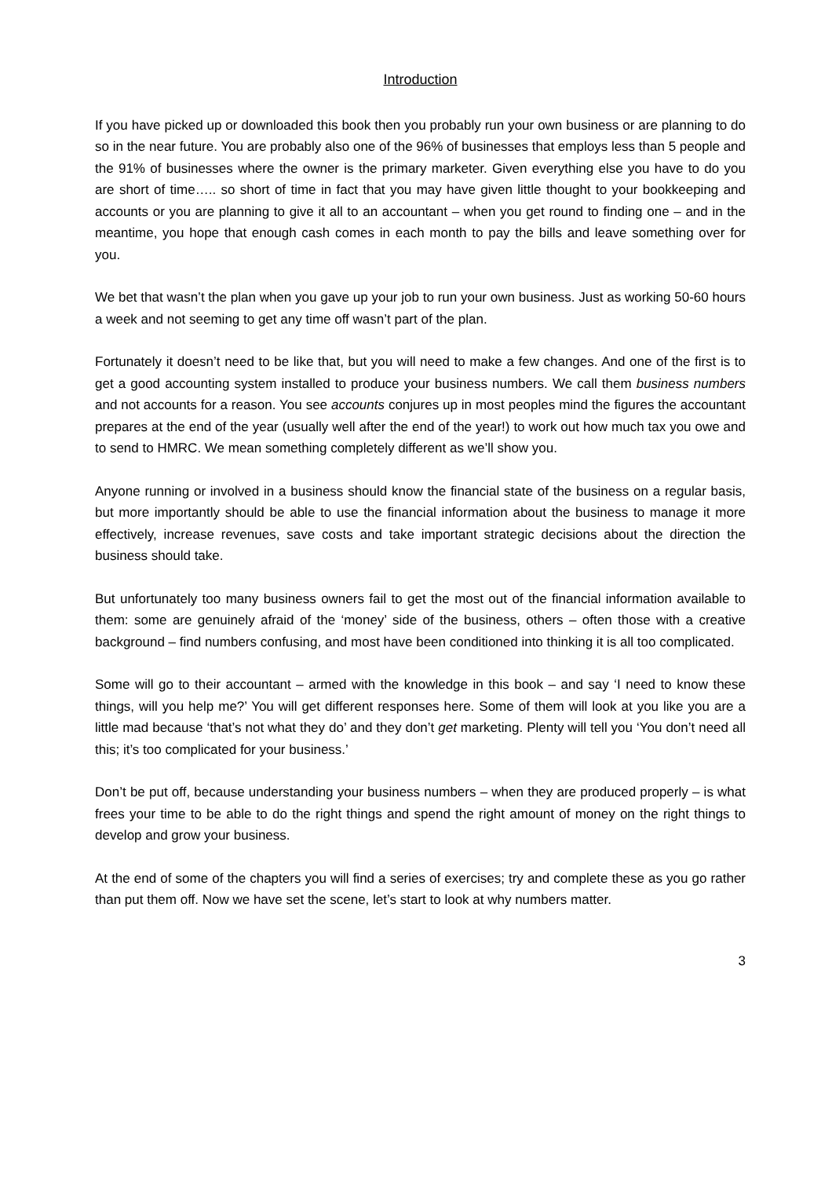Introduction
If you have picked up or downloaded this book then you probably run your own business or are planning to do so in the near future. You are probably also one of the 96% of businesses that employs less than 5 people and the 91% of businesses where the owner is the primary marketer. Given everything else you have to do you are short of time….. so short of time in fact that you may have given little thought to your bookkeeping and accounts or you are planning to give it all to an accountant – when you get round to finding one – and in the meantime, you hope that enough cash comes in each month to pay the bills and leave something over for you.
We bet that wasn’t the plan when you gave up your job to run your own business. Just as working 50-60 hours a week and not seeming to get any time off wasn’t part of the plan.
Fortunately it doesn’t need to be like that, but you will need to make a few changes. And one of the first is to get a good accounting system installed to produce your business numbers. We call them business numbers and not accounts for a reason. You see accounts conjures up in most peoples mind the figures the accountant prepares at the end of the year (usually well after the end of the year!) to work out how much tax you owe and to send to HMRC. We mean something completely different as we’ll show you.
Anyone running or involved in a business should know the financial state of the business on a regular basis, but more importantly should be able to use the financial information about the business to manage it more effectively, increase revenues, save costs and take important strategic decisions about the direction the business should take.
But unfortunately too many business owners fail to get the most out of the financial information available to them: some are genuinely afraid of the ‘money’ side of the business, others – often those with a creative background – find numbers confusing, and most have been conditioned into thinking it is all too complicated.
Some will go to their accountant – armed with the knowledge in this book – and say ‘I need to know these things, will you help me?’ You will get different responses here. Some of them will look at you like you are a little mad because ‘that’s not what they do’ and they don’t get marketing. Plenty will tell you ‘You don’t need all this; it’s too complicated for your business.’
Don’t be put off, because understanding your business numbers – when they are produced properly – is what frees your time to be able to do the right things and spend the right amount of money on the right things to develop and grow your business.
At the end of some of the chapters you will find a series of exercises; try and complete these as you go rather than put them off. Now we have set the scene, let’s start to look at why numbers matter.
3